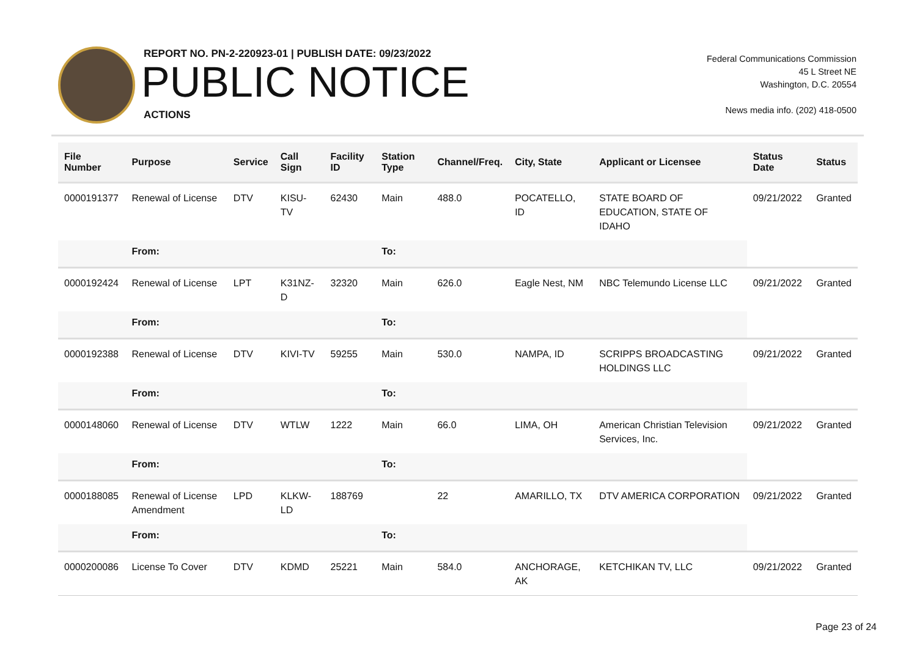REPORT NO. PN-2-220923-01 | PUBLISH DATE: 09/23/2022
PUBLIC NOTICE
ACTIONS
Federal Communications Commission
45 L Street NE
Washington, D.C. 20554
News media info. (202) 418-0500
| File Number | Purpose | Service | Call Sign | Facility ID | Station Type | Channel/Freq. | City, State | Applicant or Licensee | Status Date | Status |
| --- | --- | --- | --- | --- | --- | --- | --- | --- | --- | --- |
| 0000191377 | Renewal of License | DTV | KISU-TV | 62430 | Main | 488.0 | POCATELLO, ID | STATE BOARD OF EDUCATION, STATE OF IDAHO | 09/21/2022 | Granted |
| | From: | | | | To: | | | | | |
| 0000192424 | Renewal of License | LPT | K31NZ-D | 32320 | Main | 626.0 | Eagle Nest, NM | NBC Telemundo License LLC | 09/21/2022 | Granted |
| | From: | | | | To: | | | | | |
| 0000192388 | Renewal of License | DTV | KIVI-TV | 59255 | Main | 530.0 | NAMPA, ID | SCRIPPS BROADCASTING HOLDINGS LLC | 09/21/2022 | Granted |
| | From: | | | | To: | | | | | |
| 0000148060 | Renewal of License | DTV | WTLW | 1222 | Main | 66.0 | LIMA, OH | American Christian Television Services, Inc. | 09/21/2022 | Granted |
| | From: | | | | To: | | | | | |
| 0000188085 | Renewal of License Amendment | LPD | KLKW-LD | 188769 | | 22 | AMARILLO, TX | DTV AMERICA CORPORATION | 09/21/2022 | Granted |
| | From: | | | | To: | | | | | |
| 0000200086 | License To Cover | DTV | KDMD | 25221 | Main | 584.0 | ANCHORAGE, AK | KETCHIKAN TV, LLC | 09/21/2022 | Granted |
Page 23 of 24